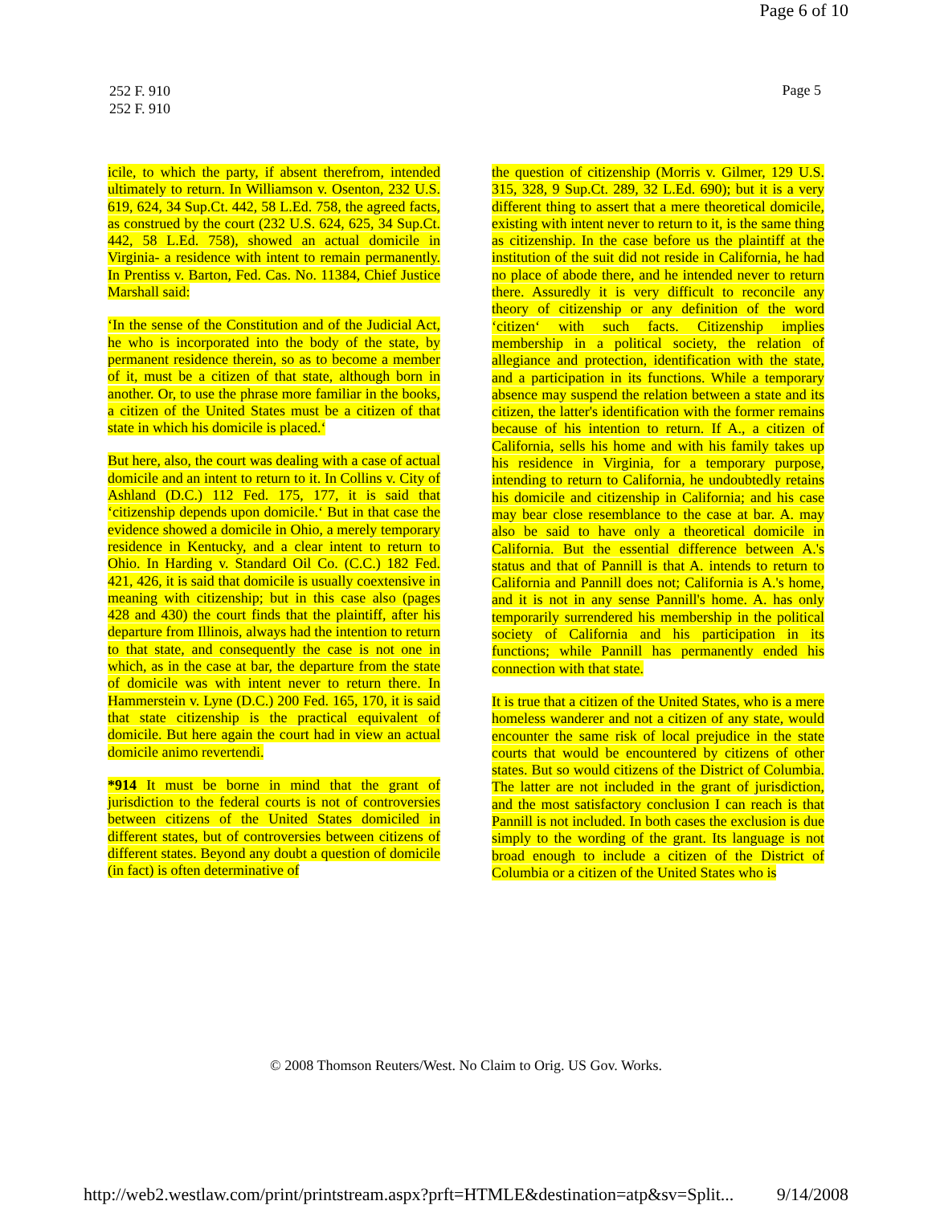Page 6 of 10
252 F. 910
252 F. 910
Page 5
icile, to which the party, if absent therefrom, intended ultimately to return. In Williamson v. Osenton, 232 U.S. 619, 624, 34 Sup.Ct. 442, 58 L.Ed. 758, the agreed facts, as construed by the court (232 U.S. 624, 625, 34 Sup.Ct. 442, 58 L.Ed. 758), showed an actual domicile in Virginia- a residence with intent to remain permanently. In Prentiss v. Barton, Fed. Cas. No. 11384, Chief Justice Marshall said:
‘In the sense of the Constitution and of the Judicial Act, he who is incorporated into the body of the state, by permanent residence therein, so as to become a member of it, must be a citizen of that state, although born in another. Or, to use the phrase more familiar in the books, a citizen of the United States must be a citizen of that state in which his domicile is placed.‘
But here, also, the court was dealing with a case of actual domicile and an intent to return to it. In Collins v. City of Ashland (D.C.) 112 Fed. 175, 177, it is said that ‘citizenship depends upon domicile.‘ But in that case the evidence showed a domicile in Ohio, a merely temporary residence in Kentucky, and a clear intent to return to Ohio. In Harding v. Standard Oil Co. (C.C.) 182 Fed. 421, 426, it is said that domicile is usually coextensive in meaning with citizenship; but in this case also (pages 428 and 430) the court finds that the plaintiff, after his departure from Illinois, always had the intention to return to that state, and consequently the case is not one in which, as in the case at bar, the departure from the state of domicile was with intent never to return there. In Hammerstein v. Lyne (D.C.) 200 Fed. 165, 170, it is said that state citizenship is the practical equivalent of domicile. But here again the court had in view an actual domicile animo revertendi.
*914 It must be borne in mind that the grant of jurisdiction to the federal courts is not of controversies between citizens of the United States domiciled in different states, but of controversies between citizens of different states. Beyond any doubt a question of domicile (in fact) is often determinative of
the question of citizenship (Morris v. Gilmer, 129 U.S. 315, 328, 9 Sup.Ct. 289, 32 L.Ed. 690); but it is a very different thing to assert that a mere theoretical domicile, existing with intent never to return to it, is the same thing as citizenship. In the case before us the plaintiff at the institution of the suit did not reside in California, he had no place of abode there, and he intended never to return there. Assuredly it is very difficult to reconcile any theory of citizenship or any definition of the word ‘citizen‘ with such facts. Citizenship implies membership in a political society, the relation of allegiance and protection, identification with the state, and a participation in its functions. While a temporary absence may suspend the relation between a state and its citizen, the latter's identification with the former remains because of his intention to return. If A., a citizen of California, sells his home and with his family takes up his residence in Virginia, for a temporary purpose, intending to return to California, he undoubtedly retains his domicile and citizenship in California; and his case may bear close resemblance to the case at bar. A. may also be said to have only a theoretical domicile in California. But the essential difference between A.'s status and that of Pannill is that A. intends to return to California and Pannill does not; California is A.'s home, and it is not in any sense Pannill's home. A. has only temporarily surrendered his membership in the political society of California and his participation in its functions; while Pannill has permanently ended his connection with that state.
It is true that a citizen of the United States, who is a mere homeless wanderer and not a citizen of any state, would encounter the same risk of local prejudice in the state courts that would be encountered by citizens of other states. But so would citizens of the District of Columbia. The latter are not included in the grant of jurisdiction, and the most satisfactory conclusion I can reach is that Pannill is not included. In both cases the exclusion is due simply to the wording of the grant. Its language is not broad enough to include a citizen of the District of Columbia or a citizen of the United States who is
© 2008 Thomson Reuters/West. No Claim to Orig. US Gov. Works.
http://web2.westlaw.com/print/printstream.aspx?prft=HTMLE&destination=atp&sv=Split... 9/14/2008